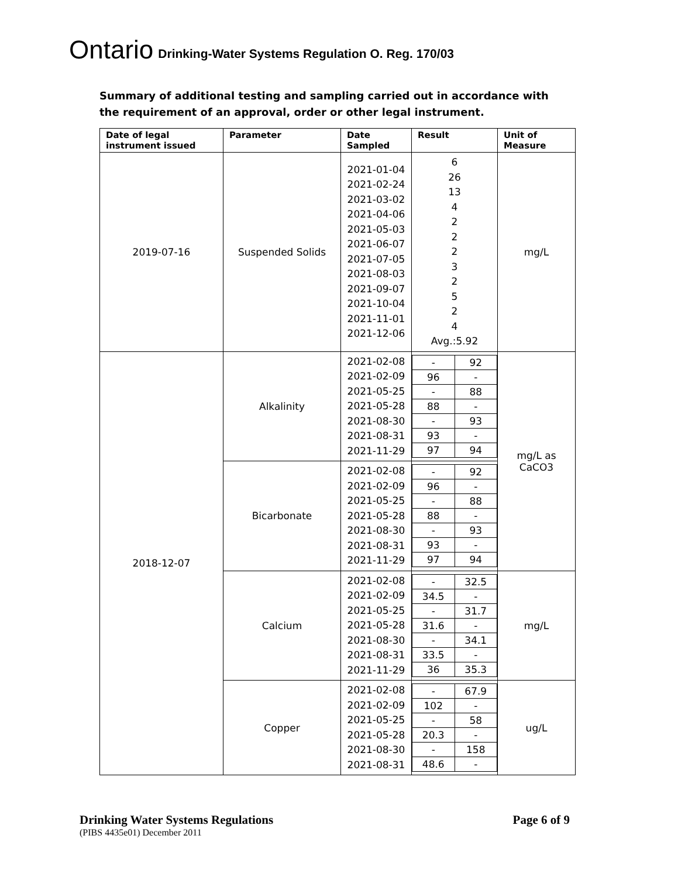Ontario Drinking-Water Systems Regulation O. Reg. 170/03
Summary of additional testing and sampling carried out in accordance with the requirement of an approval, order or other legal instrument.
| Date of legal instrument issued | Parameter | Date Sampled | Result | Unit of Measure |
| --- | --- | --- | --- | --- |
| 2019-07-16 | Suspended Solids | 2021-01-04 2021-02-24 2021-03-02 2021-04-06 2021-05-03 2021-06-07 2021-07-05 2021-08-03 2021-09-07 2021-10-04 2021-11-01 2021-12-06 | 6 26 13 4 2 2 2 3 2 5 2 4 Avg.:5.92 | mg/L |
| 2018-12-07 | Alkalinity | 2021-02-08 2021-02-09 2021-05-25 2021-05-28 2021-08-30 2021-08-31 2021-11-29 | / - / 92 / / 96 / - / / - / 88 / / 88 / - / / - / 93 / / 93 / - / / 97 / 94 / | mg/L as CaCO3 |
| | Bicarbonate | 2021-02-08 2021-02-09 2021-05-25 2021-05-28 2021-08-30 2021-08-31 2021-11-29 | / - / 92 / / 96 / - / / - / 88 / / 88 / - / / - / 93 / / 93 / - / / 97 / 94 / | |
| | Calcium | 2021-02-08 2021-02-09 2021-05-25 2021-05-28 2021-08-30 2021-08-31 2021-11-29 | / - / 32.5 / / 34.5 / - / / - / 31.7 / / 31.6 / - / / - / 34.1 / / 33.5 / - / / 36 / 35.3 / | mg/L |
| | Copper | 2021-02-08 2021-02-09 2021-05-25 2021-05-28 2021-08-30 2021-08-31 | / - / 67.9 / / 102 / - / / - / 58 / / 20.3 / - / / - / 158 / / 48.6 / - / | ug/L |
Drinking Water Systems Regulations Page 6 of 9
(PIBS 4435e01) December 2011